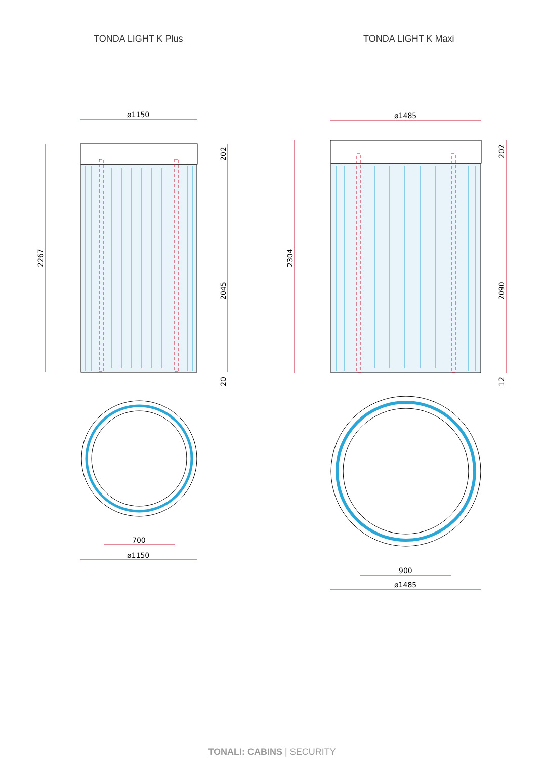TONDA LIGHT K Plus TONDA LIGHT K Maxi
ø1150
2267
202
2045
20
700
ø1150
ø1485
2304
202
2090
12
900
ø1485
TONALI: CABINS | SECURITY